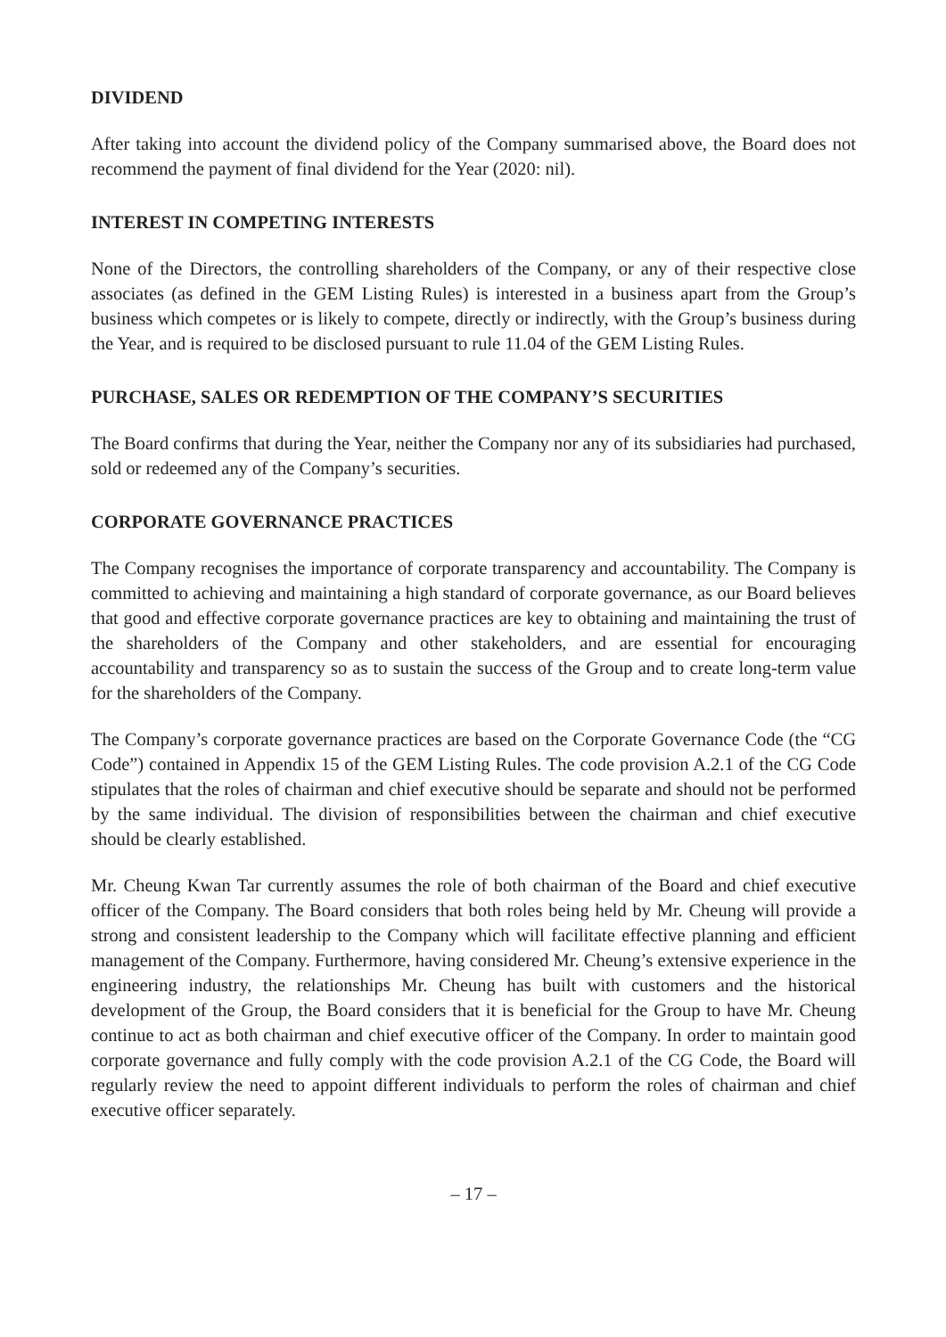DIVIDEND
After taking into account the dividend policy of the Company summarised above, the Board does not recommend the payment of final dividend for the Year (2020: nil).
INTEREST IN COMPETING INTERESTS
None of the Directors, the controlling shareholders of the Company, or any of their respective close associates (as defined in the GEM Listing Rules) is interested in a business apart from the Group’s business which competes or is likely to compete, directly or indirectly, with the Group’s business during the Year, and is required to be disclosed pursuant to rule 11.04 of the GEM Listing Rules.
PURCHASE, SALES OR REDEMPTION OF THE COMPANY’S SECURITIES
The Board confirms that during the Year, neither the Company nor any of its subsidiaries had purchased, sold or redeemed any of the Company’s securities.
CORPORATE GOVERNANCE PRACTICES
The Company recognises the importance of corporate transparency and accountability. The Company is committed to achieving and maintaining a high standard of corporate governance, as our Board believes that good and effective corporate governance practices are key to obtaining and maintaining the trust of the shareholders of the Company and other stakeholders, and are essential for encouraging accountability and transparency so as to sustain the success of the Group and to create long-term value for the shareholders of the Company.
The Company’s corporate governance practices are based on the Corporate Governance Code (the “CG Code”) contained in Appendix 15 of the GEM Listing Rules. The code provision A.2.1 of the CG Code stipulates that the roles of chairman and chief executive should be separate and should not be performed by the same individual. The division of responsibilities between the chairman and chief executive should be clearly established.
Mr. Cheung Kwan Tar currently assumes the role of both chairman of the Board and chief executive officer of the Company. The Board considers that both roles being held by Mr. Cheung will provide a strong and consistent leadership to the Company which will facilitate effective planning and efficient management of the Company. Furthermore, having considered Mr. Cheung’s extensive experience in the engineering industry, the relationships Mr. Cheung has built with customers and the historical development of the Group, the Board considers that it is beneficial for the Group to have Mr. Cheung continue to act as both chairman and chief executive officer of the Company. In order to maintain good corporate governance and fully comply with the code provision A.2.1 of the CG Code, the Board will regularly review the need to appoint different individuals to perform the roles of chairman and chief executive officer separately.
– 17 –